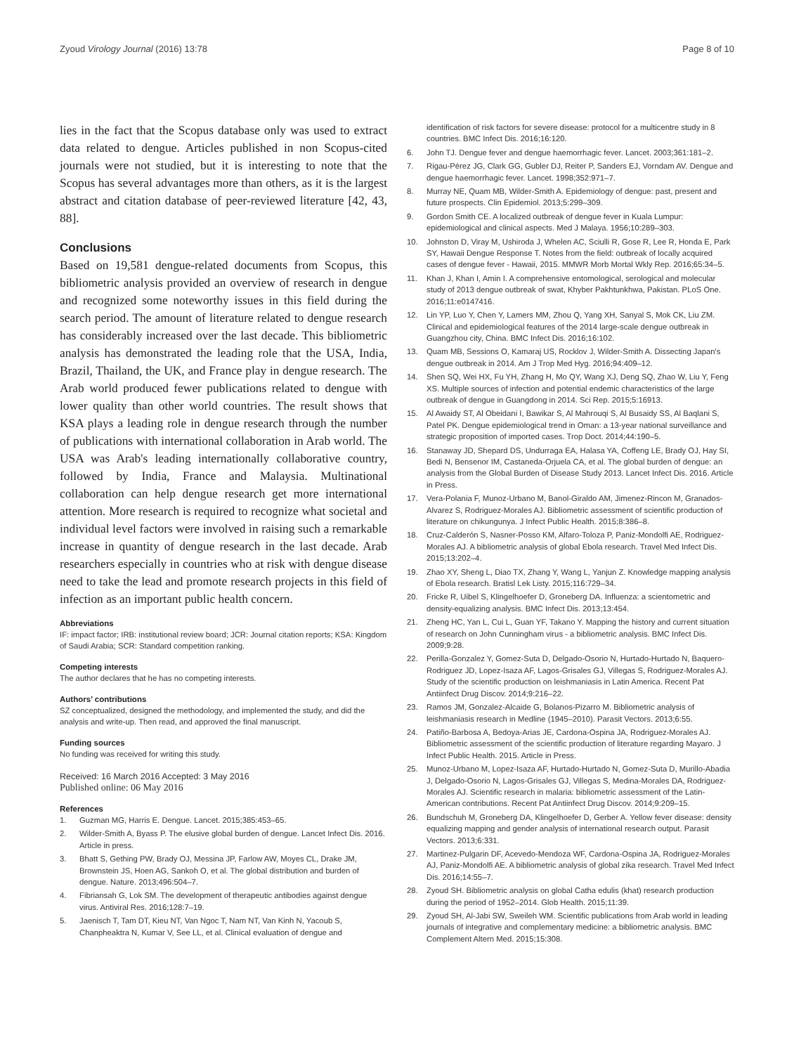Zyoud Virology Journal (2016) 13:78
Page 8 of 10
lies in the fact that the Scopus database only was used to extract data related to dengue. Articles published in non Scopus-cited journals were not studied, but it is interesting to note that the Scopus has several advantages more than others, as it is the largest abstract and citation database of peer-reviewed literature [42, 43, 88].
Conclusions
Based on 19,581 dengue-related documents from Scopus, this bibliometric analysis provided an overview of research in dengue and recognized some noteworthy issues in this field during the search period. The amount of literature related to dengue research has considerably increased over the last decade. This bibliometric analysis has demonstrated the leading role that the USA, India, Brazil, Thailand, the UK, and France play in dengue research. The Arab world produced fewer publications related to dengue with lower quality than other world countries. The result shows that KSA plays a leading role in dengue research through the number of publications with international collaboration in Arab world. The USA was Arab's leading internationally collaborative country, followed by India, France and Malaysia. Multinational collaboration can help dengue research get more international attention. More research is required to recognize what societal and individual level factors were involved in raising such a remarkable increase in quantity of dengue research in the last decade. Arab researchers especially in countries who at risk with dengue disease need to take the lead and promote research projects in this field of infection as an important public health concern.
Abbreviations
IF: impact factor; IRB: institutional review board; JCR: Journal citation reports; KSA: Kingdom of Saudi Arabia; SCR: Standard competition ranking.
Competing interests
The author declares that he has no competing interests.
Authors’ contributions
SZ conceptualized, designed the methodology, and implemented the study, and did the analysis and write-up. Then read, and approved the final manuscript.
Funding sources
No funding was received for writing this study.
Received: 16 March 2016 Accepted: 3 May 2016
Published online: 06 May 2016
References
1. Guzman MG, Harris E. Dengue. Lancet. 2015;385:453–65.
2. Wilder-Smith A, Byass P. The elusive global burden of dengue. Lancet Infect Dis. 2016. Article in press.
3. Bhatt S, Gething PW, Brady OJ, Messina JP, Farlow AW, Moyes CL, Drake JM, Brownstein JS, Hoen AG, Sankoh O, et al. The global distribution and burden of dengue. Nature. 2013;496:504–7.
4. Fibriansah G, Lok SM. The development of therapeutic antibodies against dengue virus. Antiviral Res. 2016;128:7–19.
5. Jaenisch T, Tam DT, Kieu NT, Van Ngoc T, Nam NT, Van Kinh N, Yacoub S, Chanpheaktra N, Kumar V, See LL, et al. Clinical evaluation of dengue and
identification of risk factors for severe disease: protocol for a multicentre study in 8 countries. BMC Infect Dis. 2016;16:120.
6. John TJ. Dengue fever and dengue haemorrhagic fever. Lancet. 2003;361:181–2.
7. Rigau-Pérez JG, Clark GG, Gubler DJ, Reiter P, Sanders EJ, Vorndam AV. Dengue and dengue haemorrhagic fever. Lancet. 1998;352:971–7.
8. Murray NE, Quam MB, Wilder-Smith A. Epidemiology of dengue: past, present and future prospects. Clin Epidemiol. 2013;5:299–309.
9. Gordon Smith CE. A localized outbreak of dengue fever in Kuala Lumpur: epidemiological and clinical aspects. Med J Malaya. 1956;10:289–303.
10. Johnston D, Viray M, Ushiroda J, Whelen AC, Sciulli R, Gose R, Lee R, Honda E, Park SY, Hawaii Dengue Response T. Notes from the field: outbreak of locally acquired cases of dengue fever - Hawaii, 2015. MMWR Morb Mortal Wkly Rep. 2016;65:34–5.
11. Khan J, Khan I, Amin I. A comprehensive entomological, serological and molecular study of 2013 dengue outbreak of swat, Khyber Pakhtunkhwa, Pakistan. PLoS One. 2016;11:e0147416.
12. Lin YP, Luo Y, Chen Y, Lamers MM, Zhou Q, Yang XH, Sanyal S, Mok CK, Liu ZM. Clinical and epidemiological features of the 2014 large-scale dengue outbreak in Guangzhou city, China. BMC Infect Dis. 2016;16:102.
13. Quam MB, Sessions O, Kamaraj US, Rocklov J, Wilder-Smith A. Dissecting Japan's dengue outbreak in 2014. Am J Trop Med Hyg. 2016;94:409–12.
14. Shen SQ, Wei HX, Fu YH, Zhang H, Mo QY, Wang XJ, Deng SQ, Zhao W, Liu Y, Feng XS. Multiple sources of infection and potential endemic characteristics of the large outbreak of dengue in Guangdong in 2014. Sci Rep. 2015;5:16913.
15. Al Awaidy ST, Al Obeidani I, Bawikar S, Al Mahrouqi S, Al Busaidy SS, Al Baqlani S, Patel PK. Dengue epidemiological trend in Oman: a 13-year national surveillance and strategic proposition of imported cases. Trop Doct. 2014;44:190–5.
16. Stanaway JD, Shepard DS, Undurraga EA, Halasa YA, Coffeng LE, Brady OJ, Hay SI, Bedi N, Bensenor IM, Castaneda-Orjuela CA, et al. The global burden of dengue: an analysis from the Global Burden of Disease Study 2013. Lancet Infect Dis. 2016. Article in Press.
17. Vera-Polania F, Munoz-Urbano M, Banol-Giraldo AM, Jimenez-Rincon M, Granados-Alvarez S, Rodriguez-Morales AJ. Bibliometric assessment of scientific production of literature on chikungunya. J Infect Public Health. 2015;8:386–8.
18. Cruz-Calderón S, Nasner-Posso KM, Alfaro-Toloza P, Paniz-Mondolfi AE, Rodriguez-Morales AJ. A bibliometric analysis of global Ebola research. Travel Med Infect Dis. 2015;13:202–4.
19. Zhao XY, Sheng L, Diao TX, Zhang Y, Wang L, Yanjun Z. Knowledge mapping analysis of Ebola research. Bratisl Lek Listy. 2015;116:729–34.
20. Fricke R, Uibel S, Klingelhoefer D, Groneberg DA. Influenza: a scientometric and density-equalizing analysis. BMC Infect Dis. 2013;13:454.
21. Zheng HC, Yan L, Cui L, Guan YF, Takano Y. Mapping the history and current situation of research on John Cunningham virus - a bibliometric analysis. BMC Infect Dis. 2009;9:28.
22. Perilla-Gonzalez Y, Gomez-Suta D, Delgado-Osorio N, Hurtado-Hurtado N, Baquero-Rodriguez JD, Lopez-Isaza AF, Lagos-Grisales GJ, Villegas S, Rodriguez-Morales AJ. Study of the scientific production on leishmaniasis in Latin America. Recent Pat Antiinfect Drug Discov. 2014;9:216–22.
23. Ramos JM, Gonzalez-Alcaide G, Bolanos-Pizarro M. Bibliometric analysis of leishmaniasis research in Medline (1945–2010). Parasit Vectors. 2013;6:55.
24. Patiño-Barbosa A, Bedoya-Arias JE, Cardona-Ospina JA, Rodriguez-Morales AJ. Bibliometric assessment of the scientific production of literature regarding Mayaro. J Infect Public Health. 2015. Article in Press.
25. Munoz-Urbano M, Lopez-Isaza AF, Hurtado-Hurtado N, Gomez-Suta D, Murillo-Abadia J, Delgado-Osorio N, Lagos-Grisales GJ, Villegas S, Medina-Morales DA, Rodriguez-Morales AJ. Scientific research in malaria: bibliometric assessment of the Latin-American contributions. Recent Pat Antiinfect Drug Discov. 2014;9:209–15.
26. Bundschuh M, Groneberg DA, Klingelhoefer D, Gerber A. Yellow fever disease: density equalizing mapping and gender analysis of international research output. Parasit Vectors. 2013;6:331.
27. Martinez-Pulgarin DF, Acevedo-Mendoza WF, Cardona-Ospina JA, Rodriguez-Morales AJ, Paniz-Mondolfi AE. A bibliometric analysis of global zika research. Travel Med Infect Dis. 2016;14:55–7.
28. Zyoud SH. Bibliometric analysis on global Catha edulis (khat) research production during the period of 1952–2014. Glob Health. 2015;11:39.
29. Zyoud SH, Al-Jabi SW, Sweileh WM. Scientific publications from Arab world in leading journals of integrative and complementary medicine: a bibliometric analysis. BMC Complement Altern Med. 2015;15:308.